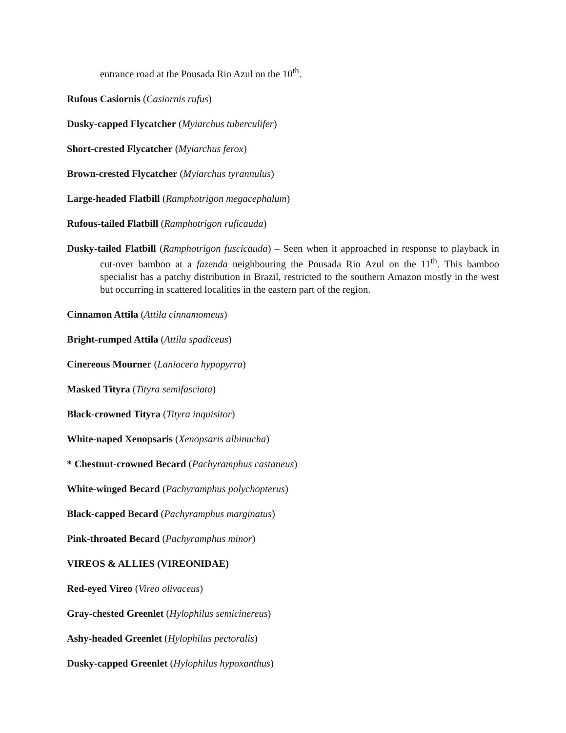entrance road at the Pousada Rio Azul on the 10<sup>th</sup>.
Rufous Casiornis (Casiornis rufus)
Dusky-capped Flycatcher (Myiarchus tuberculifer)
Short-crested Flycatcher (Myiarchus ferox)
Brown-crested Flycatcher (Myiarchus tyrannulus)
Large-headed Flatbill (Ramphotrigon megacephalum)
Rufous-tailed Flatbill (Ramphotrigon ruficauda)
Dusky-tailed Flatbill (Ramphotrigon fuscicauda) – Seen when it approached in response to playback in cut-over bamboo at a fazenda neighbouring the Pousada Rio Azul on the 11<sup>th</sup>. This bamboo specialist has a patchy distribution in Brazil, restricted to the southern Amazon mostly in the west but occurring in scattered localities in the eastern part of the region.
Cinnamon Attila (Attila cinnamomeus)
Bright-rumped Attila (Attila spadiceus)
Cinereous Mourner (Laniocera hypopyrra)
Masked Tityra (Tityra semifasciata)
Black-crowned Tityra (Tityra inquisitor)
White-naped Xenopsaris (Xenopsaris albinucha)
* Chestnut-crowned Becard (Pachyramphus castaneus)
White-winged Becard (Pachyramphus polychopterus)
Black-capped Becard (Pachyramphus marginatus)
Pink-throated Becard (Pachyramphus minor)
VIREOS & ALLIES (VIREONIDAE)
Red-eyed Vireo (Vireo olivaceus)
Gray-chested Greenlet (Hylophilus semicinereus)
Ashy-headed Greenlet (Hylophilus pectoralis)
Dusky-capped Greenlet (Hylophilus hypoxanthus)